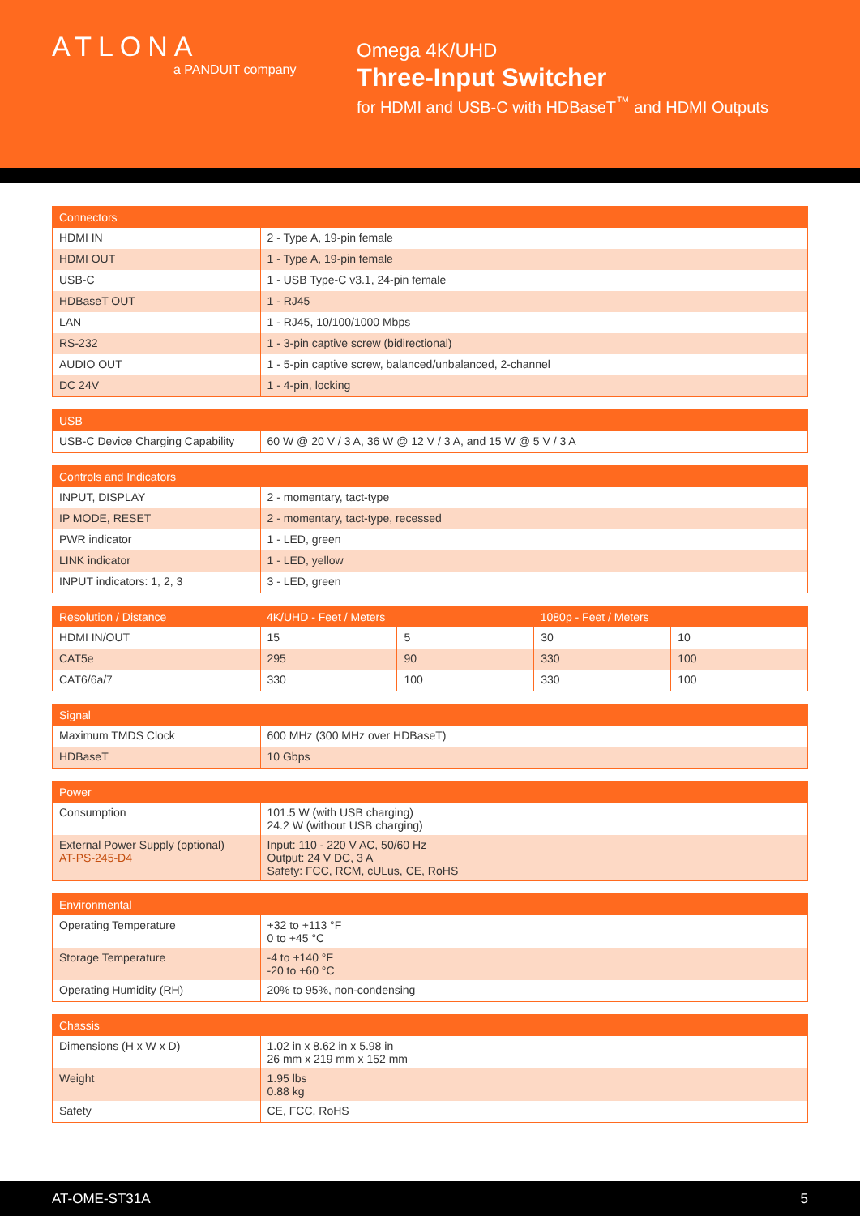ATLONA
a PANDUIT company
Omega 4K/UHD
Three-Input Switcher
for HDMI and USB-C with HDBaseT<sup>™</sup> and HDMI Outputs
| Connectors | |
| --- | --- |
| HDMI IN | 2 - Type A, 19-pin female |
| HDMI OUT | 1 - Type A, 19-pin female |
| USB-C | 1 - USB Type-C v3.1, 24-pin female |
| HDBaseT OUT | 1 - RJ45 |
| LAN | 1 - RJ45, 10/100/1000 Mbps |
| RS-232 | 1 - 3-pin captive screw (bidirectional) |
| AUDIO OUT | 1 - 5-pin captive screw, balanced/unbalanced, 2-channel |
| DC 24V | 1 - 4-pin, locking |
| USB | |
| --- | --- |
| USB-C Device Charging Capability | 60 W @ 20 V / 3 A, 36 W @ 12 V / 3 A, and 15 W @ 5 V / 3 A |
| Controls and Indicators | |
| --- | --- |
| INPUT, DISPLAY | 2 - momentary, tact-type |
| IP MODE, RESET | 2 - momentary, tact-type, recessed |
| PWR indicator | 1 - LED, green |
| LINK indicator | 1 - LED, yellow |
| INPUT indicators: 1, 2, 3 | 3 - LED, green |
| Resolution / Distance | 4K/UHD - Feet / Meters | | 1080p - Feet / Meters | |
| --- | --- | --- | --- | --- |
| HDMI IN/OUT | 15 | 5 | 30 | 10 |
| CAT5e | 295 | 90 | 330 | 100 |
| CAT6/6a/7 | 330 | 100 | 330 | 100 |
| Signal | |
| --- | --- |
| Maximum TMDS Clock | 600 MHz (300 MHz over HDBaseT) |
| HDBaseT | 10 Gbps |
| Power | |
| --- | --- |
| Consumption | 101.5 W (with USB charging) 24.2 W (without USB charging) |
| External Power Supply (optional) AT-PS-245-D4 | Input: 110 - 220 V AC, 50/60 Hz Output: 24 V DC, 3 A Safety: FCC, RCM, cULus, CE, RoHS |
| Environmental | |
| --- | --- |
| Operating Temperature | +32 to +113 °F 0 to +45 °C |
| Storage Temperature | -4 to +140 °F -20 to +60 °C |
| Operating Humidity (RH) | 20% to 95%, non-condensing |
| Chassis | |
| --- | --- |
| Dimensions (H x W x D) | 1.02 in x 8.62 in x 5.98 in 26 mm x 219 mm x 152 mm |
| Weight | 1.95 lbs 0.88 kg |
| Safety | CE, FCC, RoHS |
AT-OME-ST31A 5